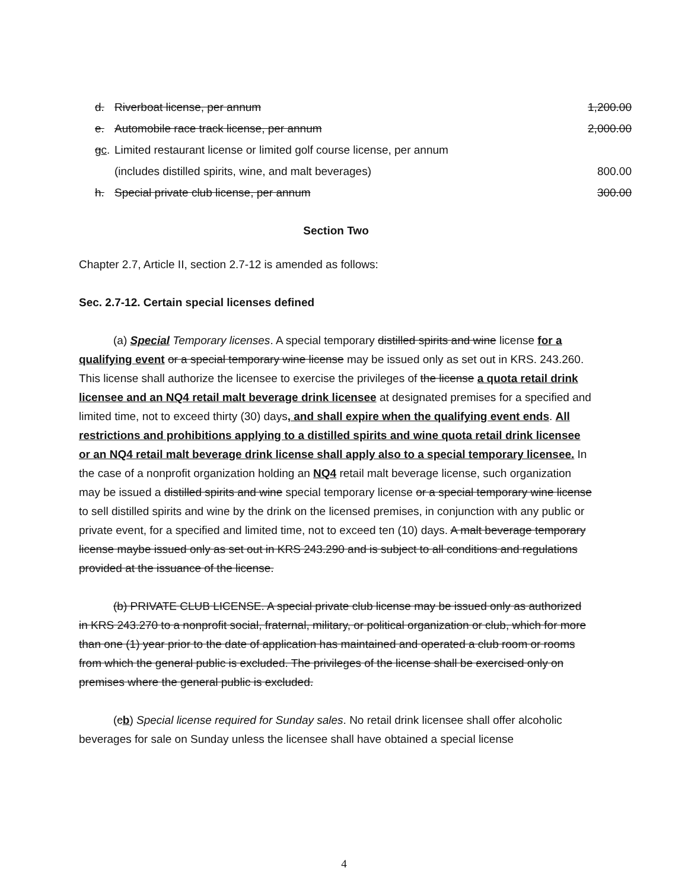| d. | Riverboat license, per annum | 1,200.00 |
| e. | Automobile race track license, per annum | 2,000.00 |
| g c . | Limited restaurant license or limited golf course license, per annum | |
| | (includes distilled spirits, wine, and malt beverages) | 800.00 |
| h. | Special private club license, per annum | 300.00 |
Section Two
Chapter 2.7, Article II, section 2.7-12 is amended as follows:
Sec. 2.7-12. Certain special licenses defined
(a) Special Temporary licenses. A special temporary distilled spirits and wine license for a qualifying event or a special temporary wine license may be issued only as set out in KRS. 243.260. This license shall authorize the licensee to exercise the privileges of the license a quota retail drink licensee and an NQ4 retail malt beverage drink licensee at designated premises for a specified and limited time, not to exceed thirty (30) days, and shall expire when the qualifying event ends. All restrictions and prohibitions applying to a distilled spirits and wine quota retail drink licensee or an NQ4 retail malt beverage drink license shall apply also to a special temporary licensee. In the case of a nonprofit organization holding an NQ4 retail malt beverage license, such organization may be issued a distilled spirits and wine special temporary license or a special temporary wine license to sell distilled spirits and wine by the drink on the licensed premises, in conjunction with any public or private event, for a specified and limited time, not to exceed ten (10) days. A malt beverage temporary license maybe issued only as set out in KRS 243.290 and is subject to all conditions and regulations provided at the issuance of the license.
(b) PRIVATE CLUB LICENSE. A special private club license may be issued only as authorized in KRS 243.270 to a nonprofit social, fraternal, military, or political organization or club, which for more than one (1) year prior to the date of application has maintained and operated a club room or rooms from which the general public is excluded. The privileges of the license shall be exercised only on premises where the general public is excluded.
(cb) Special license required for Sunday sales. No retail drink licensee shall offer alcoholic beverages for sale on Sunday unless the licensee shall have obtained a special license
4